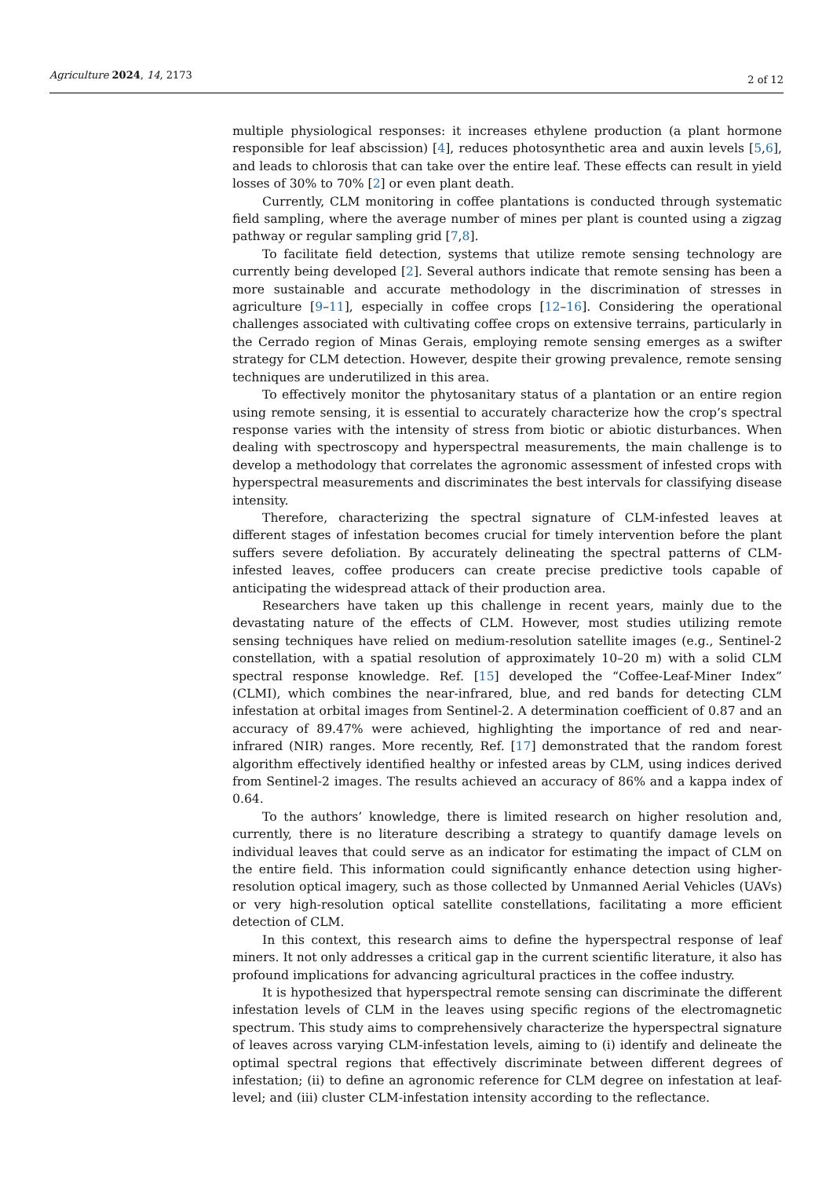Agriculture 2024, 14, 2173
2 of 12
multiple physiological responses: it increases ethylene production (a plant hormone responsible for leaf abscission) [4], reduces photosynthetic area and auxin levels [5,6], and leads to chlorosis that can take over the entire leaf. These effects can result in yield losses of 30% to 70% [2] or even plant death.
Currently, CLM monitoring in coffee plantations is conducted through systematic field sampling, where the average number of mines per plant is counted using a zigzag pathway or regular sampling grid [7,8].
To facilitate field detection, systems that utilize remote sensing technology are currently being developed [2]. Several authors indicate that remote sensing has been a more sustainable and accurate methodology in the discrimination of stresses in agriculture [9–11], especially in coffee crops [12–16]. Considering the operational challenges associated with cultivating coffee crops on extensive terrains, particularly in the Cerrado region of Minas Gerais, employing remote sensing emerges as a swifter strategy for CLM detection. However, despite their growing prevalence, remote sensing techniques are underutilized in this area.
To effectively monitor the phytosanitary status of a plantation or an entire region using remote sensing, it is essential to accurately characterize how the crop’s spectral response varies with the intensity of stress from biotic or abiotic disturbances. When dealing with spectroscopy and hyperspectral measurements, the main challenge is to develop a methodology that correlates the agronomic assessment of infested crops with hyperspectral measurements and discriminates the best intervals for classifying disease intensity.
Therefore, characterizing the spectral signature of CLM-infested leaves at different stages of infestation becomes crucial for timely intervention before the plant suffers severe defoliation. By accurately delineating the spectral patterns of CLM-infested leaves, coffee producers can create precise predictive tools capable of anticipating the widespread attack of their production area.
Researchers have taken up this challenge in recent years, mainly due to the devastating nature of the effects of CLM. However, most studies utilizing remote sensing techniques have relied on medium-resolution satellite images (e.g., Sentinel-2 constellation, with a spatial resolution of approximately 10–20 m) with a solid CLM spectral response knowledge. Ref. [15] developed the “Coffee-Leaf-Miner Index” (CLMI), which combines the near-infrared, blue, and red bands for detecting CLM infestation at orbital images from Sentinel-2. A determination coefficient of 0.87 and an accuracy of 89.47% were achieved, highlighting the importance of red and near-infrared (NIR) ranges. More recently, Ref. [17] demonstrated that the random forest algorithm effectively identified healthy or infested areas by CLM, using indices derived from Sentinel-2 images. The results achieved an accuracy of 86% and a kappa index of 0.64.
To the authors’ knowledge, there is limited research on higher resolution and, currently, there is no literature describing a strategy to quantify damage levels on individual leaves that could serve as an indicator for estimating the impact of CLM on the entire field. This information could significantly enhance detection using higher-resolution optical imagery, such as those collected by Unmanned Aerial Vehicles (UAVs) or very high-resolution optical satellite constellations, facilitating a more efficient detection of CLM.
In this context, this research aims to define the hyperspectral response of leaf miners. It not only addresses a critical gap in the current scientific literature, it also has profound implications for advancing agricultural practices in the coffee industry.
It is hypothesized that hyperspectral remote sensing can discriminate the different infestation levels of CLM in the leaves using specific regions of the electromagnetic spectrum. This study aims to comprehensively characterize the hyperspectral signature of leaves across varying CLM-infestation levels, aiming to (i) identify and delineate the optimal spectral regions that effectively discriminate between different degrees of infestation; (ii) to define an agronomic reference for CLM degree on infestation at leaf-level; and (iii) cluster CLM-infestation intensity according to the reflectance.